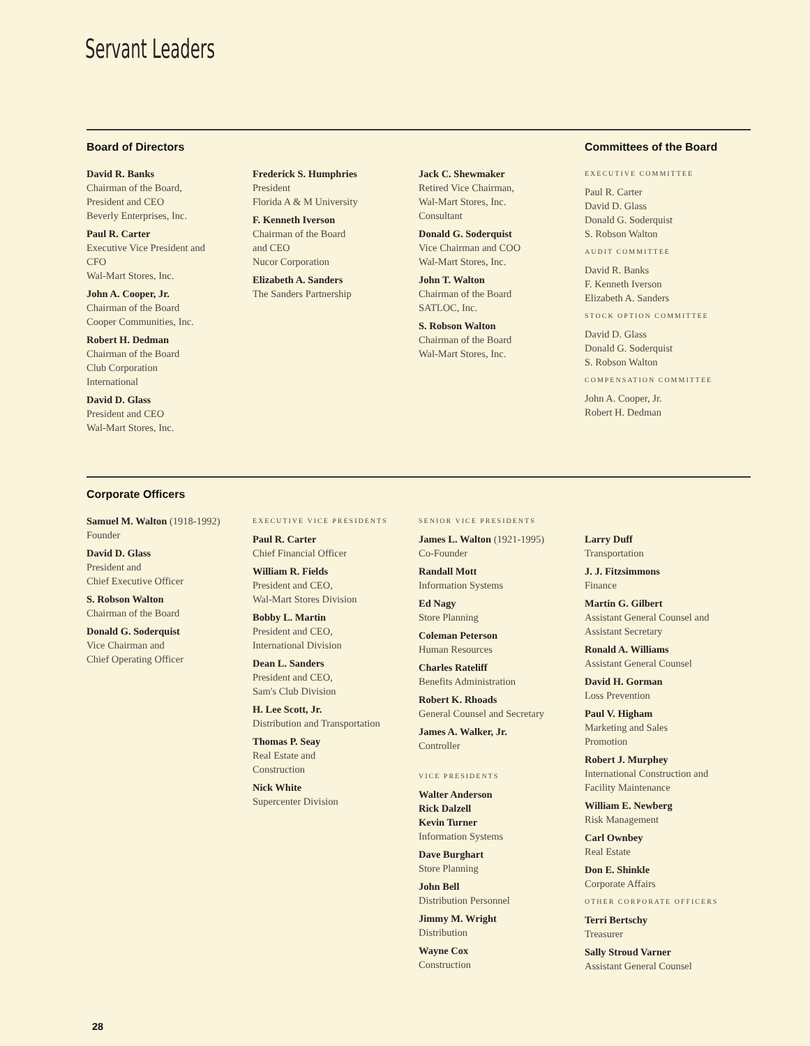Servant Leaders
Board of Directors
David R. Banks
Chairman of the Board,
President and CEO
Beverly Enterprises, Inc.
Paul R. Carter
Executive Vice President and
CFO
Wal-Mart Stores, Inc.
John A. Cooper, Jr.
Chairman of the Board
Cooper Communities, Inc.
Robert H. Dedman
Chairman of the Board
Club Corporation
International
David D. Glass
President and CEO
Wal-Mart Stores, Inc.
Frederick S. Humphries
President
Florida A & M University
F. Kenneth Iverson
Chairman of the Board
and CEO
Nucor Corporation
Elizabeth A. Sanders
The Sanders Partnership
Jack C. Shewmaker
Retired Vice Chairman,
Wal-Mart Stores, Inc.
Consultant
Donald G. Soderquist
Vice Chairman and COO
Wal-Mart Stores, Inc.
John T. Walton
Chairman of the Board
SATLOC, Inc.
S. Robson Walton
Chairman of the Board
Wal-Mart Stores, Inc.
Committees of the Board
EXECUTIVE COMMITTEE
Paul R. Carter
David D. Glass
Donald G. Soderquist
S. Robson Walton
AUDIT COMMITTEE
David R. Banks
F. Kenneth Iverson
Elizabeth A. Sanders
STOCK OPTION COMMITTEE
David D. Glass
Donald G. Soderquist
S. Robson Walton
COMPENSATION COMMITTEE
John A. Cooper, Jr.
Robert H. Dedman
Corporate Officers
Samuel M. Walton (1918-1992)
Founder
David D. Glass
President and
Chief Executive Officer
S. Robson Walton
Chairman of the Board
Donald G. Soderquist
Vice Chairman and
Chief Operating Officer
EXECUTIVE VICE PRESIDENTS
Paul R. Carter
Chief Financial Officer
William R. Fields
President and CEO,
Wal-Mart Stores Division
Bobby L. Martin
President and CEO,
International Division
Dean L. Sanders
President and CEO,
Sam's Club Division
H. Lee Scott, Jr.
Distribution and Transportation
Thomas P. Seay
Real Estate and
Construction
Nick White
Supercenter Division
SENIOR VICE PRESIDENTS
James L. Walton (1921-1995)
Co-Founder
Randall Mott
Information Systems
Ed Nagy
Store Planning
Coleman Peterson
Human Resources
Charles Rateliff
Benefits Administration
Robert K. Rhoads
General Counsel and Secretary
James A. Walker, Jr.
Controller
VICE PRESIDENTS
Walter Anderson
Rick Dalzell
Kevin Turner
Information Systems
Dave Burghart
Store Planning
John Bell
Distribution Personnel
Jimmy M. Wright
Distribution
Wayne Cox
Construction
Larry Duff
Transportation
J. J. Fitzsimmons
Finance
Martin G. Gilbert
Assistant General Counsel and
Assistant Secretary
Ronald A. Williams
Assistant General Counsel
David H. Gorman
Loss Prevention
Paul V. Higham
Marketing and Sales
Promotion
Robert J. Murphey
International Construction and
Facility Maintenance
William E. Newberg
Risk Management
Carl Ownbey
Real Estate
Don E. Shinkle
Corporate Affairs
OTHER CORPORATE OFFICERS
Terri Bertschy
Treasurer
Sally Stroud Varner
Assistant General Counsel
28